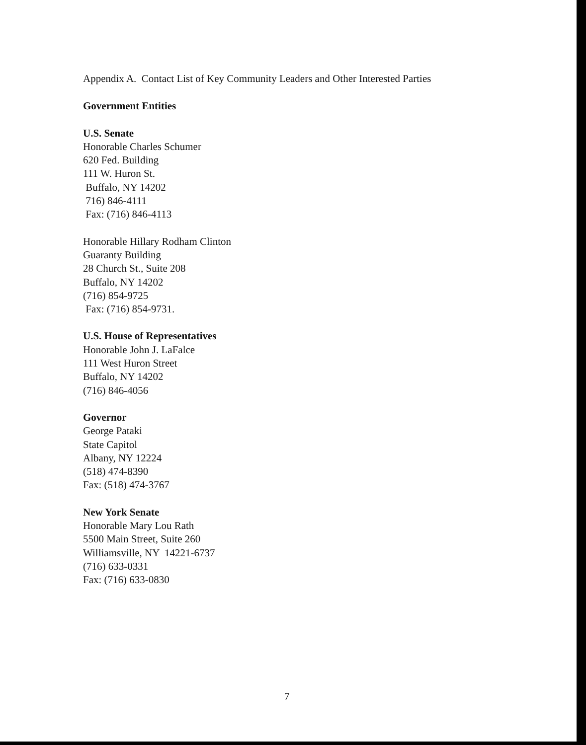Appendix A. Contact List of Key Community Leaders and Other Interested Parties
Government Entities
U.S. Senate
Honorable Charles Schumer
620 Fed. Building
111 W. Huron St.
Buffalo, NY 14202
716) 846-4111
Fax: (716) 846-4113
Honorable Hillary Rodham Clinton
Guaranty Building
28 Church St., Suite 208
Buffalo, NY 14202
(716) 854-9725
Fax: (716) 854-9731.
U.S. House of Representatives
Honorable John J. LaFalce
111 West Huron Street
Buffalo, NY 14202
(716) 846-4056
Governor
George Pataki
State Capitol
Albany, NY 12224
(518) 474-8390
Fax: (518) 474-3767
New York Senate
Honorable Mary Lou Rath
5500 Main Street, Suite 260
Williamsville, NY 14221-6737
(716) 633-0331
Fax: (716) 633-0830
7